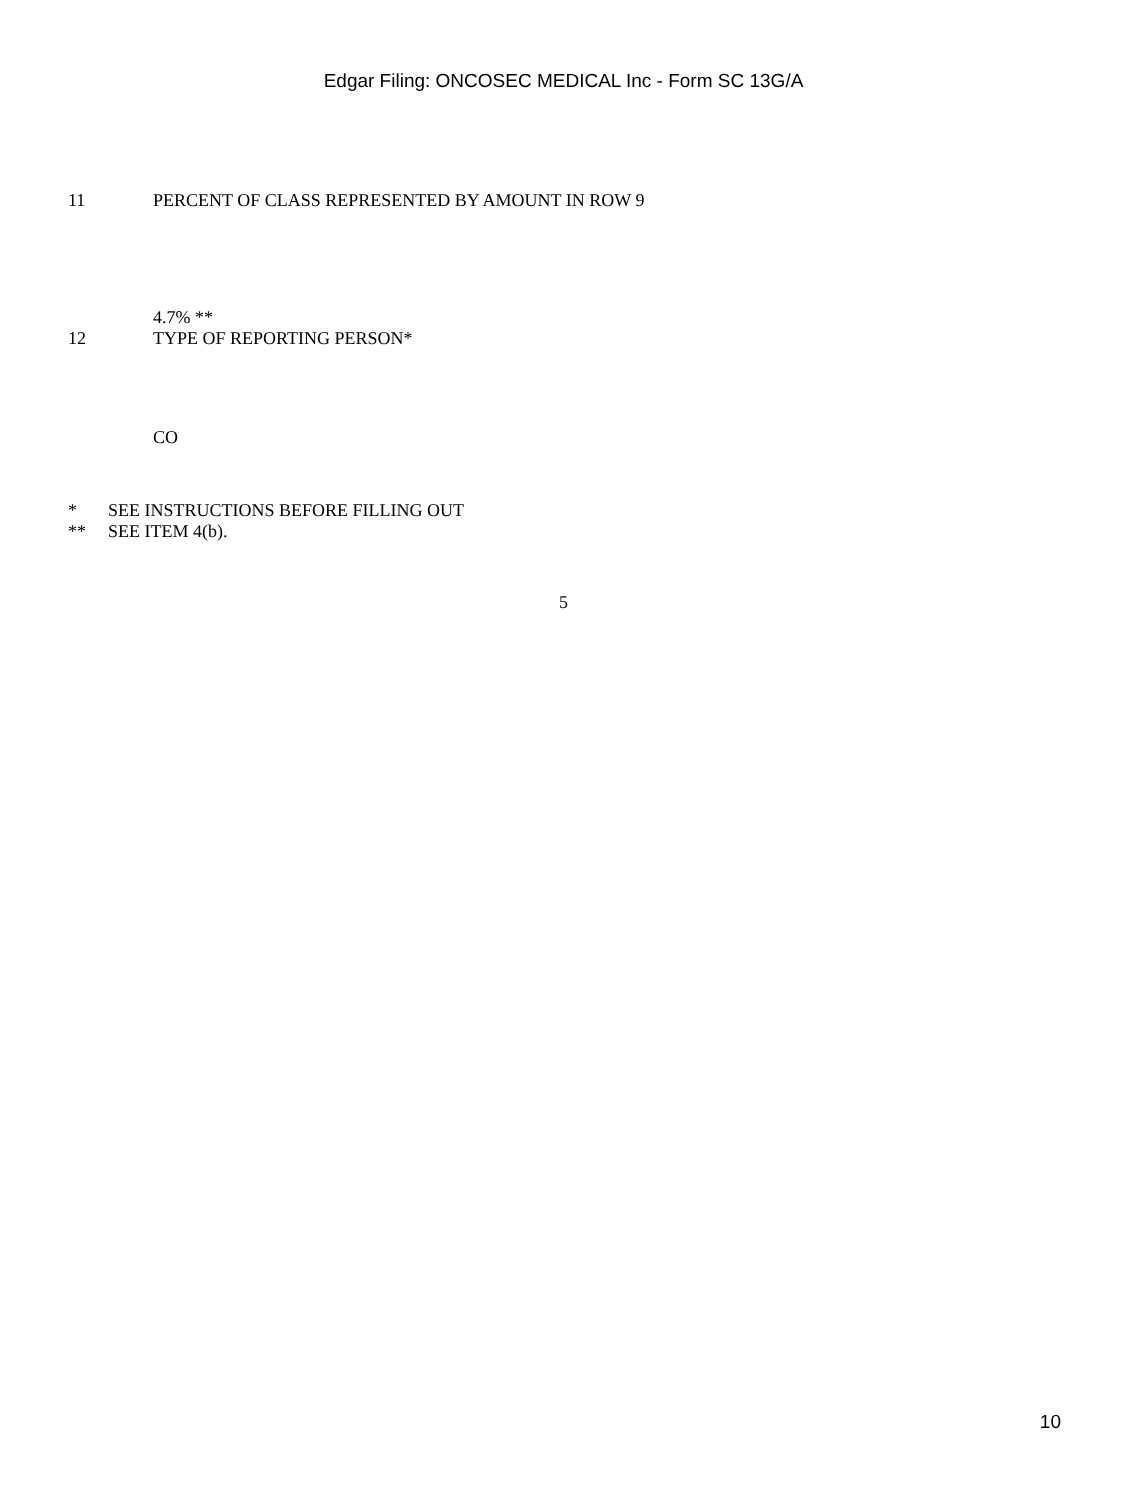Edgar Filing: ONCOSEC MEDICAL Inc - Form SC 13G/A
11 PERCENT OF CLASS REPRESENTED BY AMOUNT IN ROW 9
4.7% **
12 TYPE OF REPORTING PERSON*
CO
* SEE INSTRUCTIONS BEFORE FILLING OUT
** SEE ITEM 4(b).
5
10